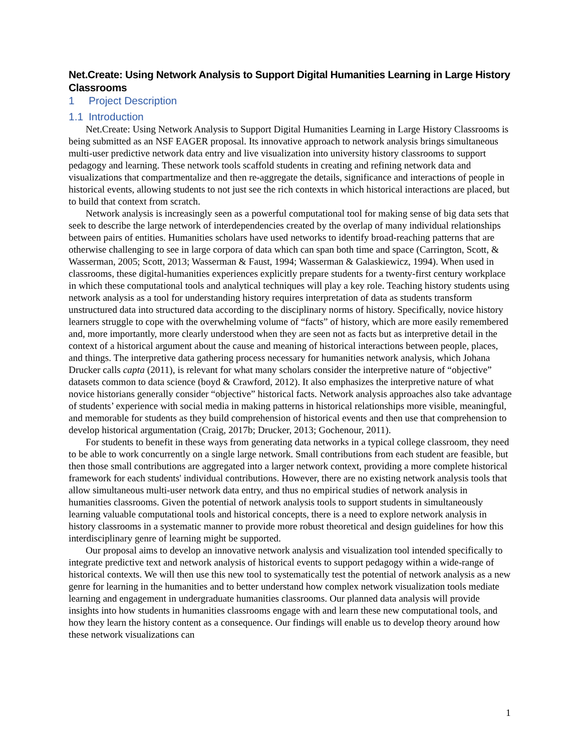Net.Create: Using Network Analysis to Support Digital Humanities Learning in Large History Classrooms
1 Project Description
1.1 Introduction
Net.Create: Using Network Analysis to Support Digital Humanities Learning in Large History Classrooms is being submitted as an NSF EAGER proposal. Its innovative approach to network analysis brings simultaneous multi-user predictive network data entry and live visualization into university history classrooms to support pedagogy and learning. These network tools scaffold students in creating and refining network data and visualizations that compartmentalize and then re-aggregate the details, significance and interactions of people in historical events, allowing students to not just see the rich contexts in which historical interactions are placed, but to build that context from scratch.
Network analysis is increasingly seen as a powerful computational tool for making sense of big data sets that seek to describe the large network of interdependencies created by the overlap of many individual relationships between pairs of entities. Humanities scholars have used networks to identify broad-reaching patterns that are otherwise challenging to see in large corpora of data which can span both time and space (Carrington, Scott, & Wasserman, 2005; Scott, 2013; Wasserman & Faust, 1994; Wasserman & Galaskiewicz, 1994). When used in classrooms, these digital-humanities experiences explicitly prepare students for a twenty-first century workplace in which these computational tools and analytical techniques will play a key role. Teaching history students using network analysis as a tool for understanding history requires interpretation of data as students transform unstructured data into structured data according to the disciplinary norms of history. Specifically, novice history learners struggle to cope with the overwhelming volume of “facts” of history, which are more easily remembered and, more importantly, more clearly understood when they are seen not as facts but as interpretive detail in the context of a historical argument about the cause and meaning of historical interactions between people, places, and things. The interpretive data gathering process necessary for humanities network analysis, which Johana Drucker calls capta (2011), is relevant for what many scholars consider the interpretive nature of “objective” datasets common to data science (boyd & Crawford, 2012). It also emphasizes the interpretive nature of what novice historians generally consider “objective” historical facts. Network analysis approaches also take advantage of students’ experience with social media in making patterns in historical relationships more visible, meaningful, and memorable for students as they build comprehension of historical events and then use that comprehension to develop historical argumentation (Craig, 2017b; Drucker, 2013; Gochenour, 2011).
For students to benefit in these ways from generating data networks in a typical college classroom, they need to be able to work concurrently on a single large network. Small contributions from each student are feasible, but then those small contributions are aggregated into a larger network context, providing a more complete historical framework for each students' individual contributions. However, there are no existing network analysis tools that allow simultaneous multi-user network data entry, and thus no empirical studies of network analysis in humanities classrooms. Given the potential of network analysis tools to support students in simultaneously learning valuable computational tools and historical concepts, there is a need to explore network analysis in history classrooms in a systematic manner to provide more robust theoretical and design guidelines for how this interdisciplinary genre of learning might be supported.
Our proposal aims to develop an innovative network analysis and visualization tool intended specifically to integrate predictive text and network analysis of historical events to support pedagogy within a wide-range of historical contexts. We will then use this new tool to systematically test the potential of network analysis as a new genre for learning in the humanities and to better understand how complex network visualization tools mediate learning and engagement in undergraduate humanities classrooms. Our planned data analysis will provide insights into how students in humanities classrooms engage with and learn these new computational tools, and how they learn the history content as a consequence. Our findings will enable us to develop theory around how these network visualizations can
1